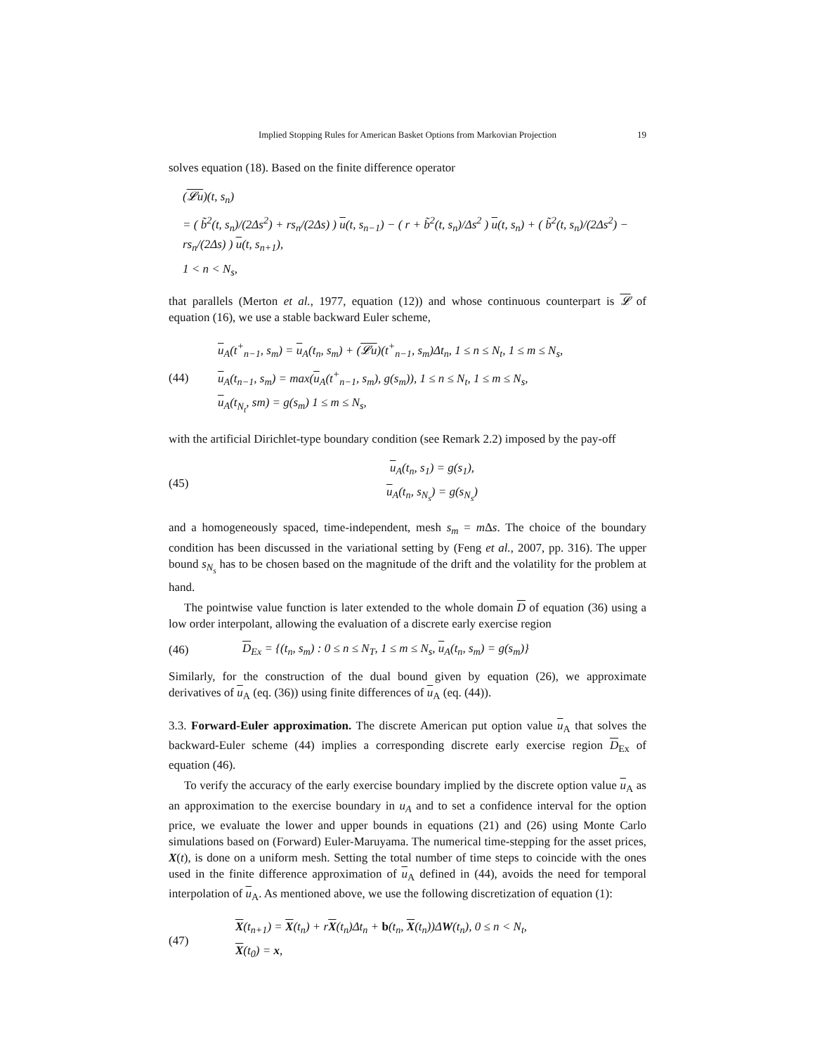Implied Stopping Rules for American Basket Options from Markovian Projection 19
solves equation (18). Based on the finite difference operator
(𝓛u)(t, s<sub>n</sub>)
= ( b̃<sup>2</sup>(t, s<sub>n</sub>)/(2Δs<sup>2</sup>) + rs<sub>n</sub>/(2Δs) ) u(t, s<sub>n−1</sub>) − ( r + b̃<sup>2</sup>(t, s<sub>n</sub>)/Δs<sup>2</sup> ) u(t, s<sub>n</sub>) + ( b̃<sup>2</sup>(t, s<sub>n</sub>)/(2Δs<sup>2</sup>) − rs<sub>n</sub>/(2Δs) ) u(t, s<sub>n+1</sub>),
1 < n < N<sub>s</sub>,
that parallels (Merton et al., 1977, equation (12)) and whose continuous counterpart is 𝓛 of equation (16), we use a stable backward Euler scheme,
(44)
u<sub>A</sub>(t<sup>+</sup><sub>n−1</sub>, s<sub>m</sub>) = u<sub>A</sub>(t<sub>n</sub>, s<sub>m</sub>) + (𝓛u)(t<sup>+</sup><sub>n−1</sub>, s<sub>m</sub>)Δt<sub>n</sub>, 1 ≤ n ≤ N<sub>t</sub>, 1 ≤ m ≤ N<sub>s</sub>,
u<sub>A</sub>(t<sub>n−1</sub>, s<sub>m</sub>) = max(u<sub>A</sub>(t<sup>+</sup><sub>n−1</sub>, s<sub>m</sub>), g(s<sub>m</sub>)), 1 ≤ n ≤ N<sub>t</sub>, 1 ≤ m ≤ N<sub>s</sub>,
u<sub>A</sub>(t<sub>N<sub>t</sub></sub>, sm) = g(s<sub>m</sub>) 1 ≤ m ≤ N<sub>s</sub>,
with the artificial Dirichlet-type boundary condition (see Remark 2.2) imposed by the pay-off
(45)
u<sub>A</sub>(t<sub>n</sub>, s<sub>1</sub>) = g(s<sub>1</sub>),
u<sub>A</sub>(t<sub>n</sub>, s<sub>N<sub>s</sub></sub>) = g(s<sub>N<sub>s</sub></sub>)
and a homogeneously spaced, time-independent, mesh s<sub>m</sub> = m Δs. The choice of the boundary condition has been discussed in the variational setting by (Feng et al., 2007, pp. 316). The upper bound s<sub>N<sub>s</sub></sub> has to be chosen based on the magnitude of the drift and the volatility for the problem at hand.
The pointwise value function is later extended to the whole domain D of equation (36) using a low order interpolant, allowing the evaluation of a discrete early exercise region
(46)
D<sub>Ex</sub> = {(t<sub>n</sub>, s<sub>m</sub>) : 0 ≤ n ≤ N<sub>T</sub>, 1 ≤ m ≤ N<sub>s</sub>, u<sub>A</sub>(t<sub>n</sub>, s<sub>m</sub>) = g(s<sub>m</sub>)}
Similarly, for the construction of the dual bound given by equation (26), we approximate derivatives of u<sub>A</sub> (eq. (36)) using finite differences of u<sub>A</sub> (eq. (44)).
3.3. Forward-Euler approximation. The discrete American put option value u<sub>A</sub> that solves the backward-Euler scheme (44) implies a corresponding discrete early exercise region D<sub>Ex</sub> of equation (46).
To verify the accuracy of the early exercise boundary implied by the discrete option value u<sub>A</sub> as an approximation to the exercise boundary in u<sub>A</sub> and to set a confidence interval for the option price, we evaluate the lower and upper bounds in equations (21) and (26) using Monte Carlo simulations based on (Forward) Euler-Maruyama. The numerical time-stepping for the asset prices, X(t), is done on a uniform mesh. Setting the total number of time steps to coincide with the ones used in the finite difference approximation of u<sub>A</sub> defined in (44), avoids the need for temporal interpolation of u<sub>A</sub>. As mentioned above, we use the following discretization of equation (1):
(47)
X(t<sub>n+1</sub>) = X(t<sub>n</sub>) + rX(t<sub>n</sub>)Δt<sub>n</sub> + b(t<sub>n</sub>, X(t<sub>n</sub>))ΔW(t<sub>n</sub>), 0 ≤ n < N<sub>t</sub>,
X(t<sub>0</sub>) = x,